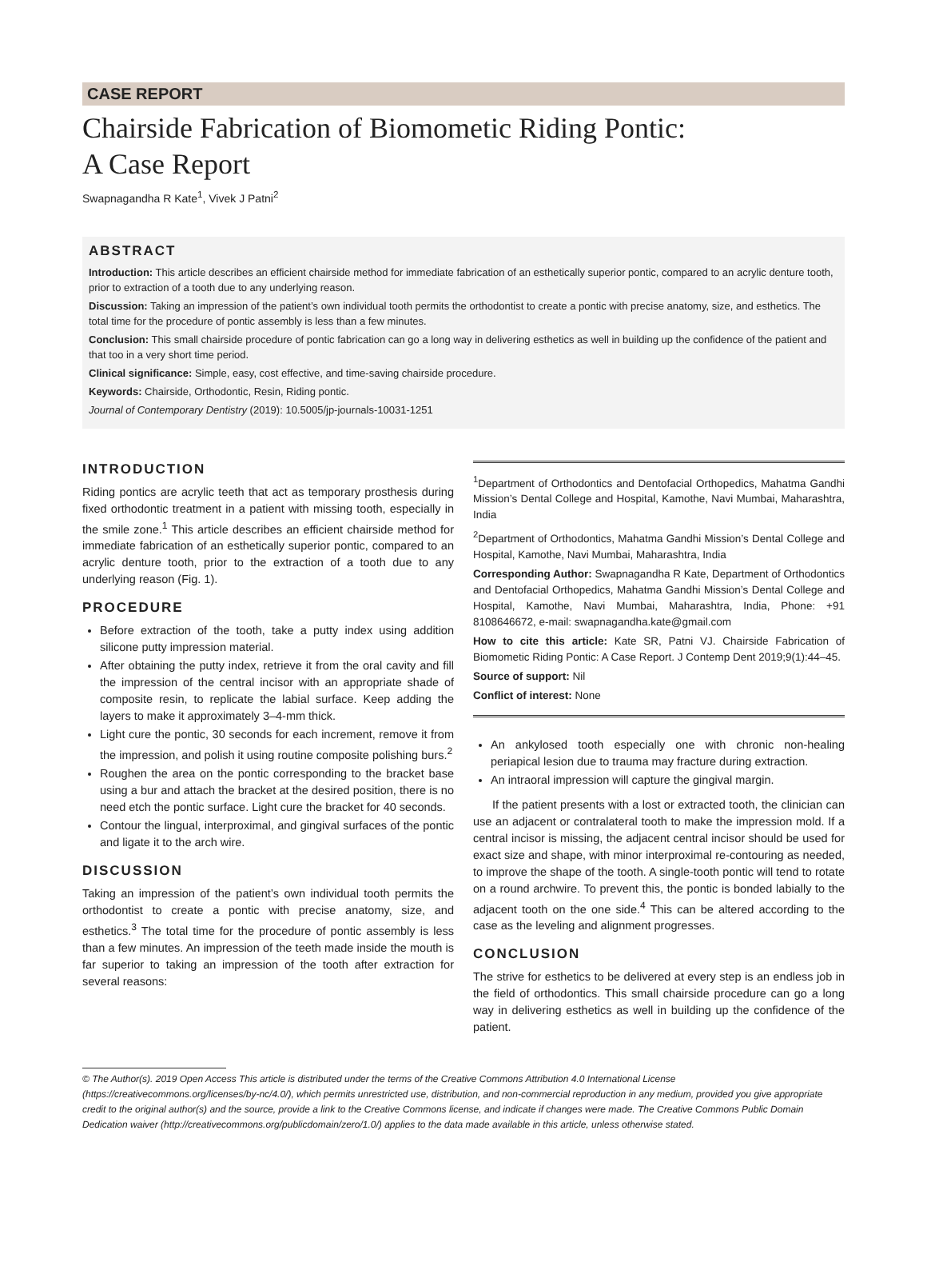CASE REPORT
Chairside Fabrication of Biomometic Riding Pontic:
A Case Report
Swapnagandha R Kate<sup>1</sup>, Vivek J Patni<sup>2</sup>
ABSTRACT
Introduction: This article describes an efficient chairside method for immediate fabrication of an esthetically superior pontic, compared to an acrylic denture tooth, prior to extraction of a tooth due to any underlying reason.
Discussion: Taking an impression of the patient’s own individual tooth permits the orthodontist to create a pontic with precise anatomy, size, and esthetics. The total time for the procedure of pontic assembly is less than a few minutes.
Conclusion: This small chairside procedure of pontic fabrication can go a long way in delivering esthetics as well in building up the confidence of the patient and that too in a very short time period.
Clinical significance: Simple, easy, cost effective, and time-saving chairside procedure.
Keywords: Chairside, Orthodontic, Resin, Riding pontic.
Journal of Contemporary Dentistry (2019): 10.5005/jp-journals-10031-1251
INTRODUCTION
Riding pontics are acrylic teeth that act as temporary prosthesis during fixed orthodontic treatment in a patient with missing tooth, especially in the smile zone.<sup>1</sup> This article describes an efficient chairside method for immediate fabrication of an esthetically superior pontic, compared to an acrylic denture tooth, prior to the extraction of a tooth due to any underlying reason (Fig. 1).
PROCEDURE
Before extraction of the tooth, take a putty index using addition silicone putty impression material.
After obtaining the putty index, retrieve it from the oral cavity and fill the impression of the central incisor with an appropriate shade of composite resin, to replicate the labial surface. Keep adding the layers to make it approximately 3–4-mm thick.
Light cure the pontic, 30 seconds for each increment, remove it from the impression, and polish it using routine composite polishing burs.<sup>2</sup>
Roughen the area on the pontic corresponding to the bracket base using a bur and attach the bracket at the desired position, there is no need etch the pontic surface. Light cure the bracket for 40 seconds.
Contour the lingual, interproximal, and gingival surfaces of the pontic and ligate it to the arch wire.
DISCUSSION
Taking an impression of the patient’s own individual tooth permits the orthodontist to create a pontic with precise anatomy, size, and esthetics.<sup>3</sup> The total time for the procedure of pontic assembly is less than a few minutes. An impression of the teeth made inside the mouth is far superior to taking an impression of the tooth after extraction for several reasons:
<sup>1</sup> Department of Orthodontics and Dentofacial Orthopedics, Mahatma Gandhi Mission’s Dental College and Hospital, Kamothe, Navi Mumbai, Maharashtra, India
<sup>2</sup> Department of Orthodontics, Mahatma Gandhi Mission’s Dental College and Hospital, Kamothe, Navi Mumbai, Maharashtra, India
Corresponding Author: Swapnagandha R Kate, Department of Orthodontics and Dentofacial Orthopedics, Mahatma Gandhi Mission’s Dental College and Hospital, Kamothe, Navi Mumbai, Maharashtra, India, Phone: +91 8108646672, e-mail: swapnagandha.kate@gmail.com
How to cite this article: Kate SR, Patni VJ. Chairside Fabrication of Biomometic Riding Pontic: A Case Report. J Contemp Dent 2019;9(1):44–45.
Source of support: Nil
Conflict of interest: None
An ankylosed tooth especially one with chronic non-healing periapical lesion due to trauma may fracture during extraction.
An intraoral impression will capture the gingival margin.
If the patient presents with a lost or extracted tooth, the clinician can use an adjacent or contralateral tooth to make the impression mold. If a central incisor is missing, the adjacent central incisor should be used for exact size and shape, with minor interproximal re-contouring as needed, to improve the shape of the tooth. A single-tooth pontic will tend to rotate on a round archwire. To prevent this, the pontic is bonded labially to the adjacent tooth on the one side.<sup>4</sup> This can be altered according to the case as the leveling and alignment progresses.
CONCLUSION
The strive for esthetics to be delivered at every step is an endless job in the field of orthodontics. This small chairside procedure can go a long way in delivering esthetics as well in building up the confidence of the patient.
© The Author(s). 2019 Open Access This article is distributed under the terms of the Creative Commons Attribution 4.0 International License (https://creativecommons.org/licenses/by-nc/4.0/), which permits unrestricted use, distribution, and non-commercial reproduction in any medium, provided you give appropriate credit to the original author(s) and the source, provide a link to the Creative Commons license, and indicate if changes were made. The Creative Commons Public Domain Dedication waiver (http://creativecommons.org/publicdomain/zero/1.0/) applies to the data made available in this article, unless otherwise stated.